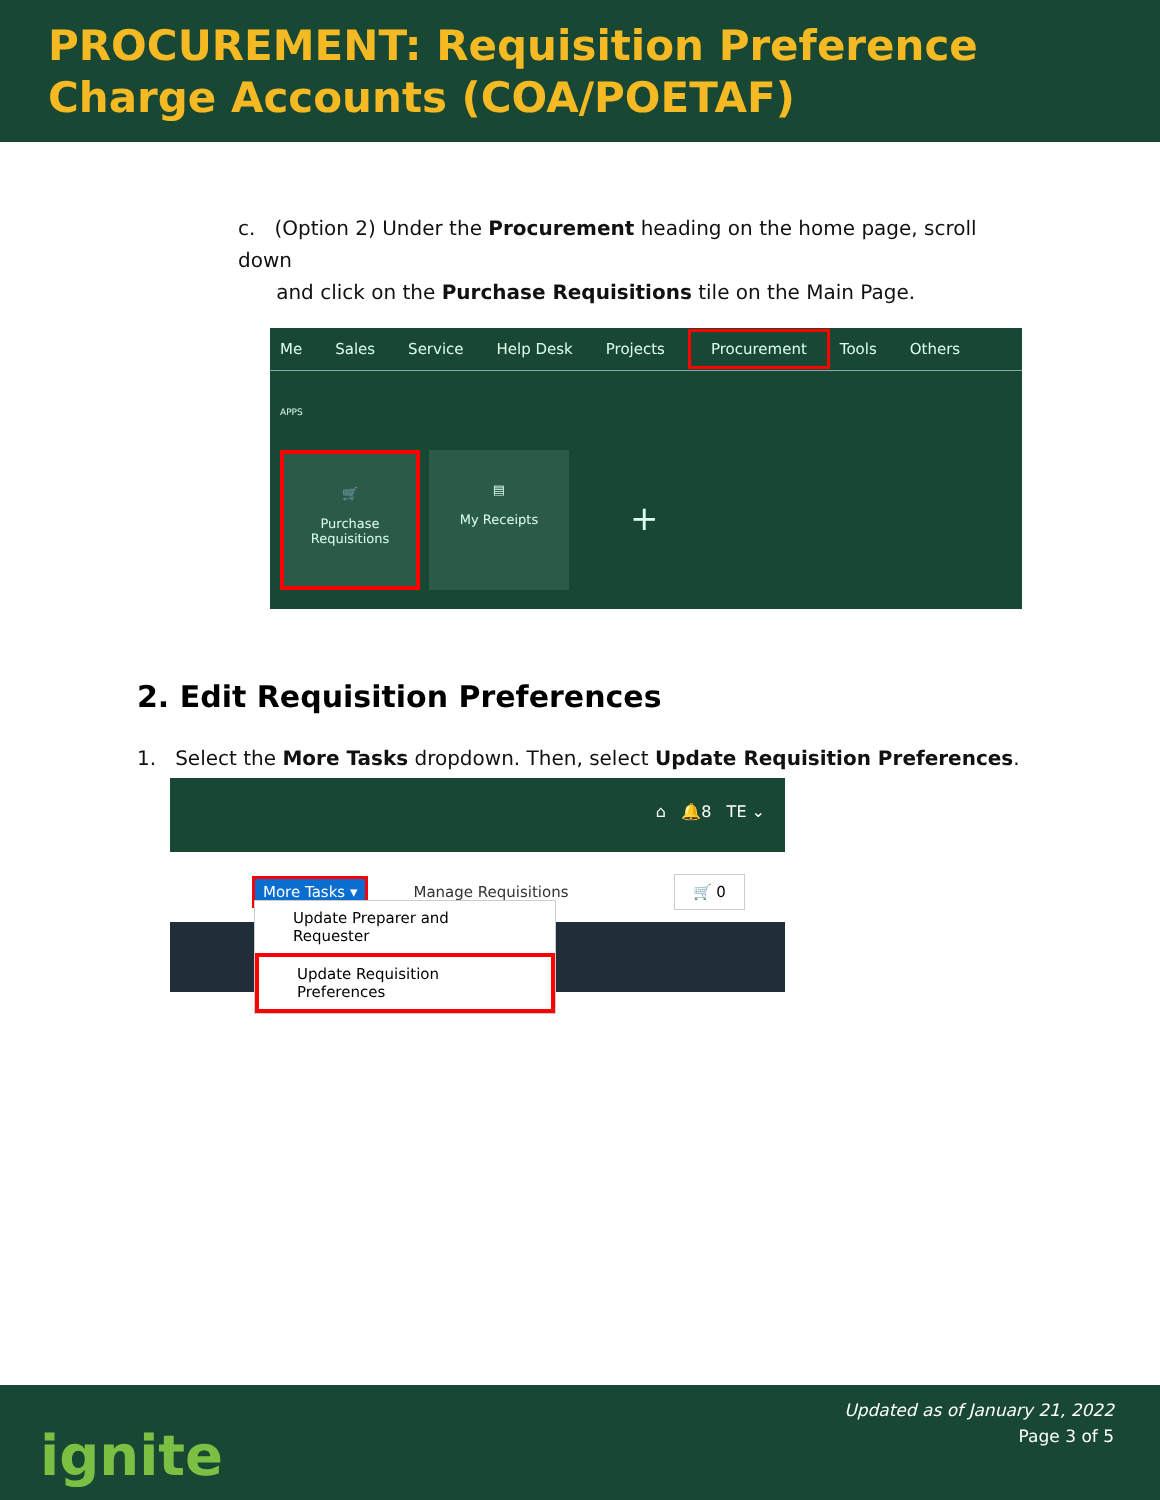PROCUREMENT: Requisition Preference
Charge Accounts (COA/POETAF)
c. (Option 2) Under the Procurement heading on the home page, scroll down
and click on the Purchase Requisitions tile on the Main Page.
Me Sales Service Help Desk Projects Procurement Tools Others
APPS
🛒
Purchase
Requisitions
▤
My Receipts
+
2. Edit Requisition Preferences
1. Select the More Tasks dropdown. Then, select Update Requisition Preferences.
⌂ 🔔8 TE ⌄
More Tasks ▾ Manage Requisitions 🛒 0
Update Preparer and Requester
Update Requisition Preferences
ignite
Updated as of January 21, 2022
Page 3 of 5